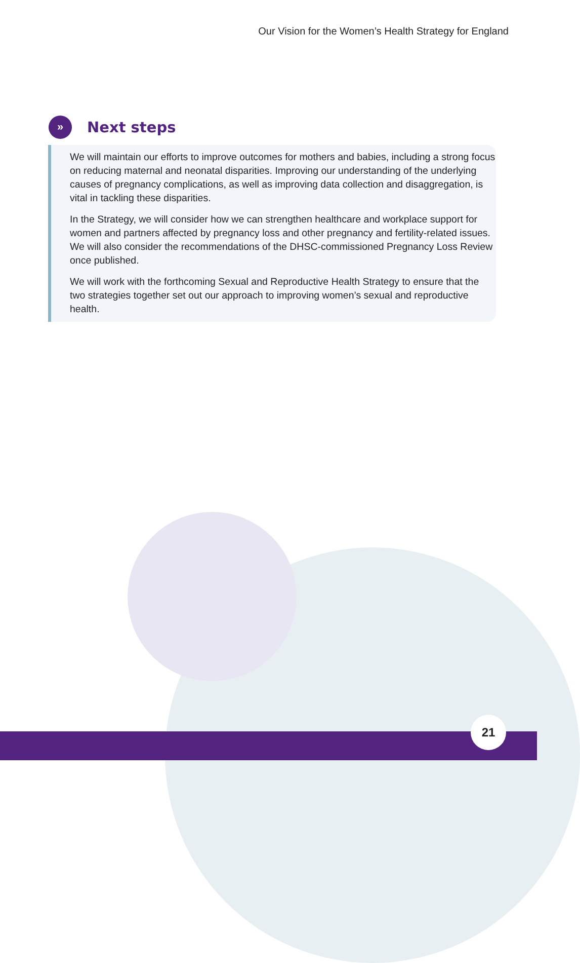Our Vision for the Women’s Health Strategy for England
»
Next steps
We will maintain our efforts to improve outcomes for mothers and babies, including a strong focus on reducing maternal and neonatal disparities. Improving our understanding of the underlying causes of pregnancy complications, as well as improving data collection and disaggregation, is vital in tackling these disparities.
In the Strategy, we will consider how we can strengthen healthcare and workplace support for women and partners affected by pregnancy loss and other pregnancy and fertility-related issues. We will also consider the recommendations of the DHSC-commissioned Pregnancy Loss Review once published.
We will work with the forthcoming Sexual and Reproductive Health Strategy to ensure that the two strategies together set out our approach to improving women’s sexual and reproductive health.
21